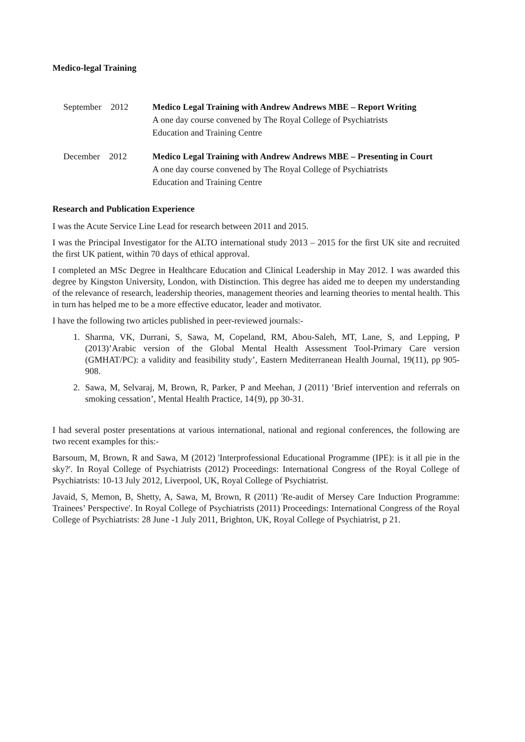Medico-legal Training
September 2012 Medico Legal Training with Andrew Andrews MBE – Report Writing
A one day course convened by The Royal College of Psychiatrists
Education and Training Centre
December 2012 Medico Legal Training with Andrew Andrews MBE – Presenting in Court
A one day course convened by The Royal College of Psychiatrists
Education and Training Centre
Research and Publication Experience
I was the Acute Service Line Lead for research between 2011 and 2015.
I was the Principal Investigator for the ALTO international study 2013 – 2015 for the first UK site and recruited the first UK patient, within 70 days of ethical approval.
I completed an MSc Degree in Healthcare Education and Clinical Leadership in May 2012. I was awarded this degree by Kingston University, London, with Distinction. This degree has aided me to deepen my understanding of the relevance of research, leadership theories, management theories and learning theories to mental health. This in turn has helped me to be a more effective educator, leader and motivator.
I have the following two articles published in peer-reviewed journals:-
1. Sharma, VK, Durrani, S, Sawa, M, Copeland, RM, Abou-Saleh, MT, Lane, S, and Lepping, P (2013)’Arabic version of the Global Mental Health Assessment Tool-Primary Care version (GMHAT/PC): a validity and feasibility study’, Eastern Mediterranean Health Journal, 19(11), pp 905-908.
2. Sawa, M, Selvaraj, M, Brown, R, Parker, P and Meehan, J (2011) ’Brief intervention and referrals on smoking cessation’, Mental Health Practice, 14{9), pp 30-31.
I had several poster presentations at various international, national and regional conferences, the following are two recent examples for this:-
Barsoum, M, Brown, R and Sawa, M (2012) 'Interprofessional Educational Programme (IPE): is it all pie in the sky?'. In Royal College of Psychiatrists (2012) Proceedings: International Congress of the Royal College of Psychiatrists: 10-13 July 2012, Liverpool, UK, Royal College of Psychiatrist.
Javaid, S, Memon, B, Shetty, A, Sawa, M, Brown, R (2011) 'Re-audit of Mersey Care Induction Programme: Trainees’ Perspective'. In Royal College of Psychiatrists (2011) Proceedings: International Congress of the Royal College of Psychiatrists: 28 June -1 July 2011, Brighton, UK, Royal College of Psychiatrist, p 21.